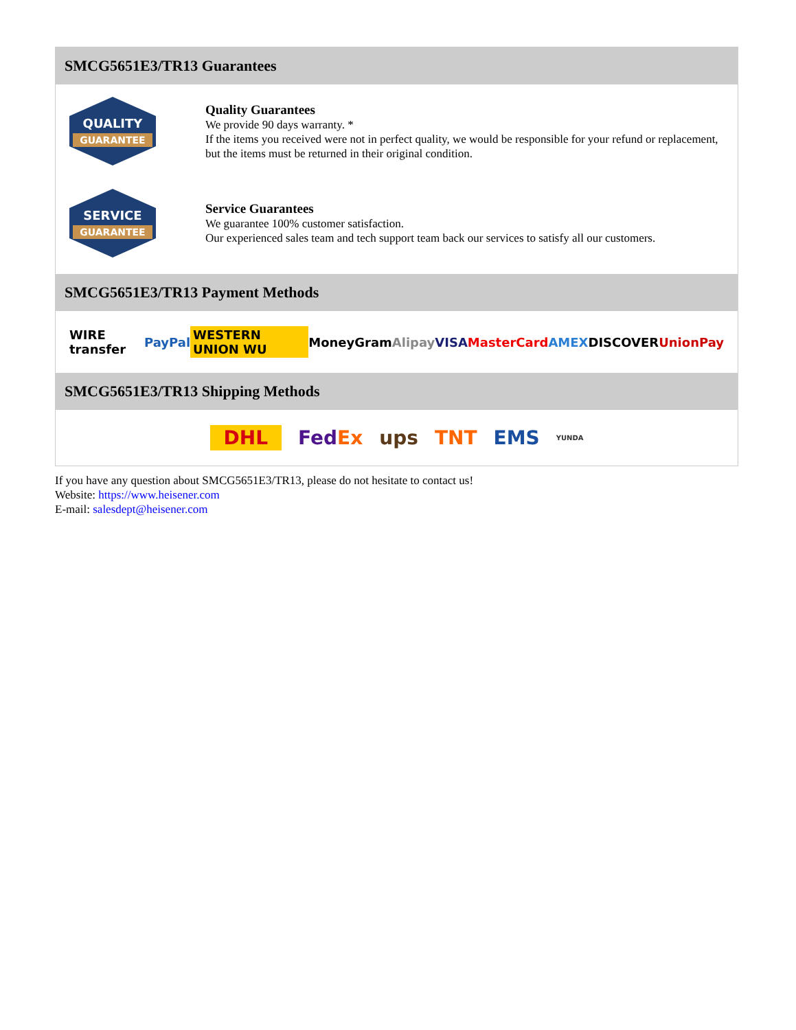SMCG5651E3/TR13 Guarantees
QUALITY
GUARANTEE
Quality Guarantees
We provide 90 days warranty. *
If the items you received were not in perfect quality, we would be responsible for your refund or replacement, but the items must be returned in their original condition.
SERVICE
GUARANTEE
Service Guarantees
We guarantee 100% customer satisfaction.
Our experienced sales team and tech support team back our services to satisfy all our customers.
SMCG5651E3/TR13 Payment Methods
WIRE transfer PayPal WESTERN UNION WU MoneyGram Alipay VISA MasterCard AMEX DISCOVER UnionPay
SMCG5651E3/TR13 Shipping Methods
DHL FedEx ups TNT EMS YUNDA
If you have any question about SMCG5651E3/TR13, please do not hesitate to contact us!
Website: https://www.heisener.com
E-mail: salesdept@heisener.com